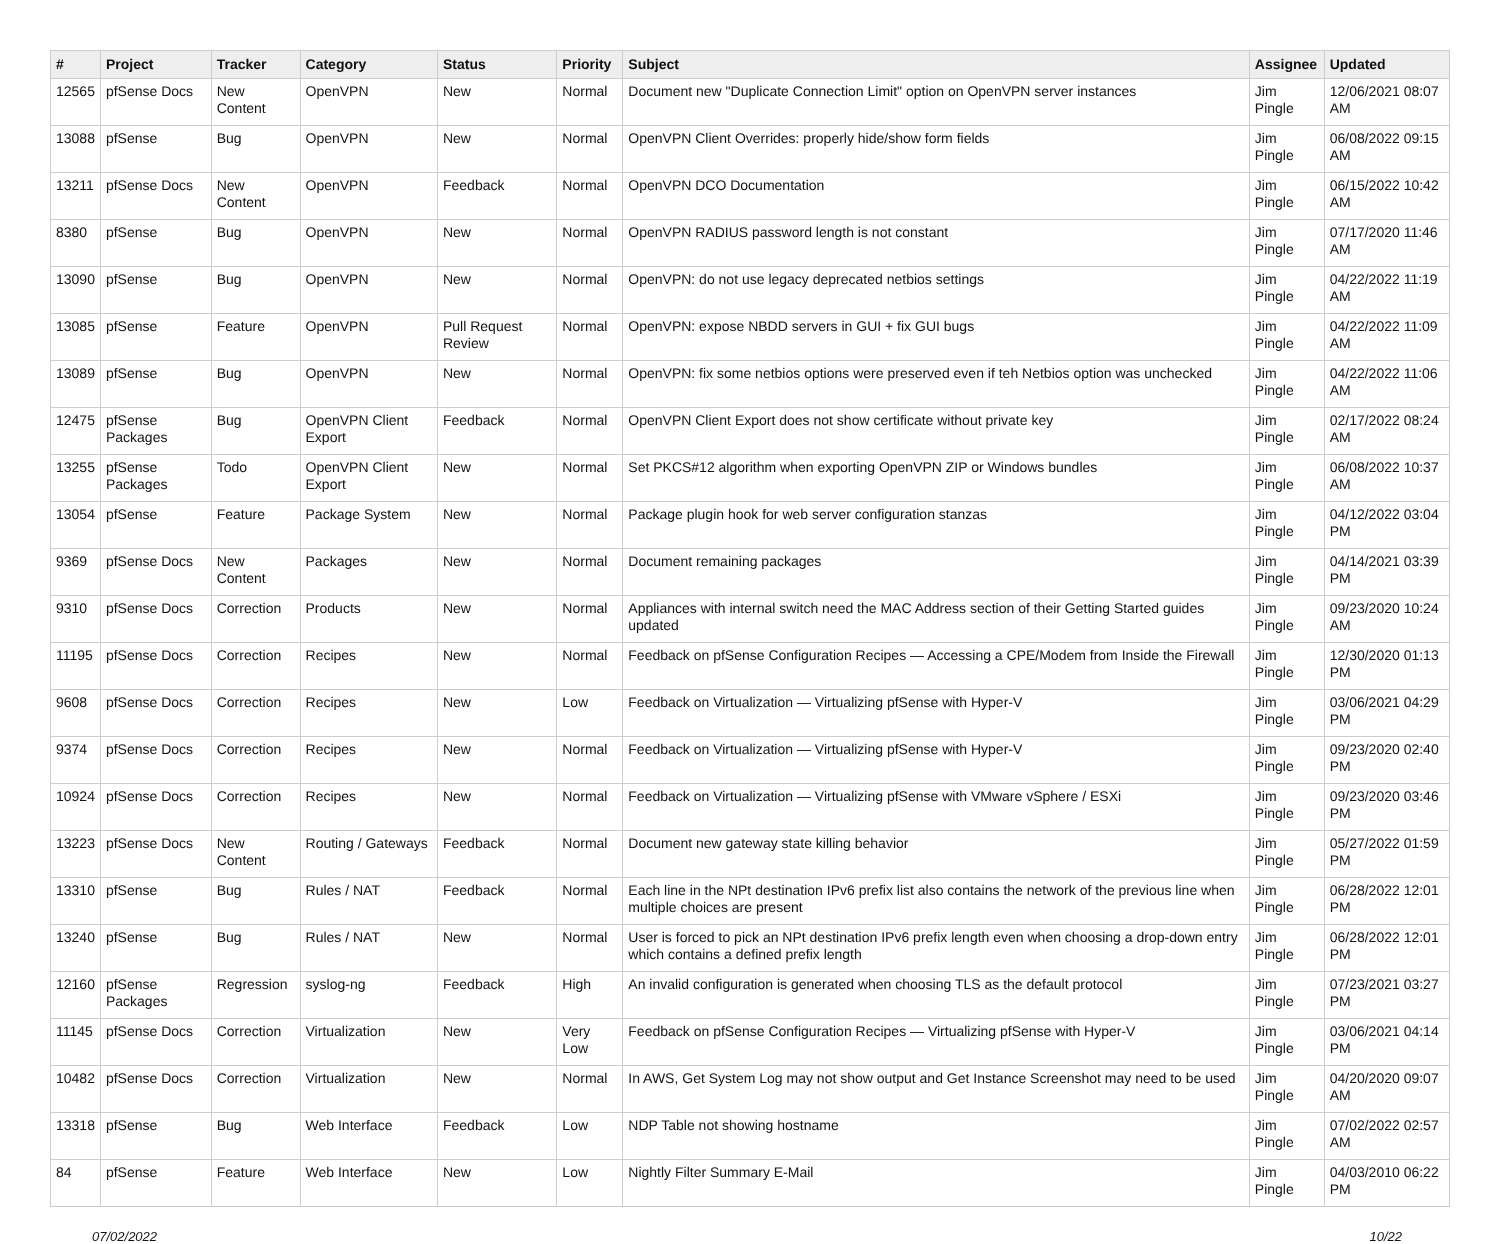| # | Project | Tracker | Category | Status | Priority | Subject | Assignee | Updated |
| --- | --- | --- | --- | --- | --- | --- | --- | --- |
| 12565 | pfSense Docs | New Content | OpenVPN | New | Normal | Document new "Duplicate Connection Limit" option on OpenVPN server instances | Jim Pingle | 12/06/2021 08:07 AM |
| 13088 | pfSense | Bug | OpenVPN | New | Normal | OpenVPN Client Overrides: properly hide/show form fields | Jim Pingle | 06/08/2022 09:15 AM |
| 13211 | pfSense Docs | New Content | OpenVPN | Feedback | Normal | OpenVPN DCO Documentation | Jim Pingle | 06/15/2022 10:42 AM |
| 8380 | pfSense | Bug | OpenVPN | New | Normal | OpenVPN RADIUS password length is not constant | Jim Pingle | 07/17/2020 11:46 AM |
| 13090 | pfSense | Bug | OpenVPN | New | Normal | OpenVPN: do not use legacy deprecated netbios settings | Jim Pingle | 04/22/2022 11:19 AM |
| 13085 | pfSense | Feature | OpenVPN | Pull Request Review | Normal | OpenVPN: expose NBDD servers in GUI + fix GUI bugs | Jim Pingle | 04/22/2022 11:09 AM |
| 13089 | pfSense | Bug | OpenVPN | New | Normal | OpenVPN: fix some netbios options were preserved even if teh Netbios option was unchecked | Jim Pingle | 04/22/2022 11:06 AM |
| 12475 | pfSense Packages | Bug | OpenVPN Client Export | Feedback | Normal | OpenVPN Client Export does not show certificate without private key | Jim Pingle | 02/17/2022 08:24 AM |
| 13255 | pfSense Packages | Todo | OpenVPN Client Export | New | Normal | Set PKCS#12 algorithm when exporting OpenVPN ZIP or Windows bundles | Jim Pingle | 06/08/2022 10:37 AM |
| 13054 | pfSense | Feature | Package System | New | Normal | Package plugin hook for web server configuration stanzas | Jim Pingle | 04/12/2022 03:04 PM |
| 9369 | pfSense Docs | New Content | Packages | New | Normal | Document remaining packages | Jim Pingle | 04/14/2021 03:39 PM |
| 9310 | pfSense Docs | Correction | Products | New | Normal | Appliances with internal switch need the MAC Address section of their Getting Started guides updated | Jim Pingle | 09/23/2020 10:24 AM |
| 11195 | pfSense Docs | Correction | Recipes | New | Normal | Feedback on pfSense Configuration Recipes — Accessing a CPE/Modem from Inside the Firewall | Jim Pingle | 12/30/2020 01:13 PM |
| 9608 | pfSense Docs | Correction | Recipes | New | Low | Feedback on Virtualization — Virtualizing pfSense with Hyper-V | Jim Pingle | 03/06/2021 04:29 PM |
| 9374 | pfSense Docs | Correction | Recipes | New | Normal | Feedback on Virtualization — Virtualizing pfSense with Hyper-V | Jim Pingle | 09/23/2020 02:40 PM |
| 10924 | pfSense Docs | Correction | Recipes | New | Normal | Feedback on Virtualization — Virtualizing pfSense with VMware vSphere / ESXi | Jim Pingle | 09/23/2020 03:46 PM |
| 13223 | pfSense Docs | New Content | Routing / Gateways | Feedback | Normal | Document new gateway state killing behavior | Jim Pingle | 05/27/2022 01:59 PM |
| 13310 | pfSense | Bug | Rules / NAT | Feedback | Normal | Each line in the NPt destination IPv6 prefix list also contains the network of the previous line when multiple choices are present | Jim Pingle | 06/28/2022 12:01 PM |
| 13240 | pfSense | Bug | Rules / NAT | New | Normal | User is forced to pick an NPt destination IPv6 prefix length even when choosing a drop-down entry which contains a defined prefix length | Jim Pingle | 06/28/2022 12:01 PM |
| 12160 | pfSense Packages | Regression | syslog-ng | Feedback | High | An invalid configuration is generated when choosing TLS as the default protocol | Jim Pingle | 07/23/2021 03:27 PM |
| 11145 | pfSense Docs | Correction | Virtualization | New | Very Low | Feedback on pfSense Configuration Recipes — Virtualizing pfSense with Hyper-V | Jim Pingle | 03/06/2021 04:14 PM |
| 10482 | pfSense Docs | Correction | Virtualization | New | Normal | In AWS, Get System Log may not show output and Get Instance Screenshot may need to be used | Jim Pingle | 04/20/2020 09:07 AM |
| 13318 | pfSense | Bug | Web Interface | Feedback | Low | NDP Table not showing hostname | Jim Pingle | 07/02/2022 02:57 AM |
| 84 | pfSense | Feature | Web Interface | New | Low | Nightly Filter Summary E-Mail | Jim Pingle | 04/03/2010 06:22 PM |
07/02/2022 10/22